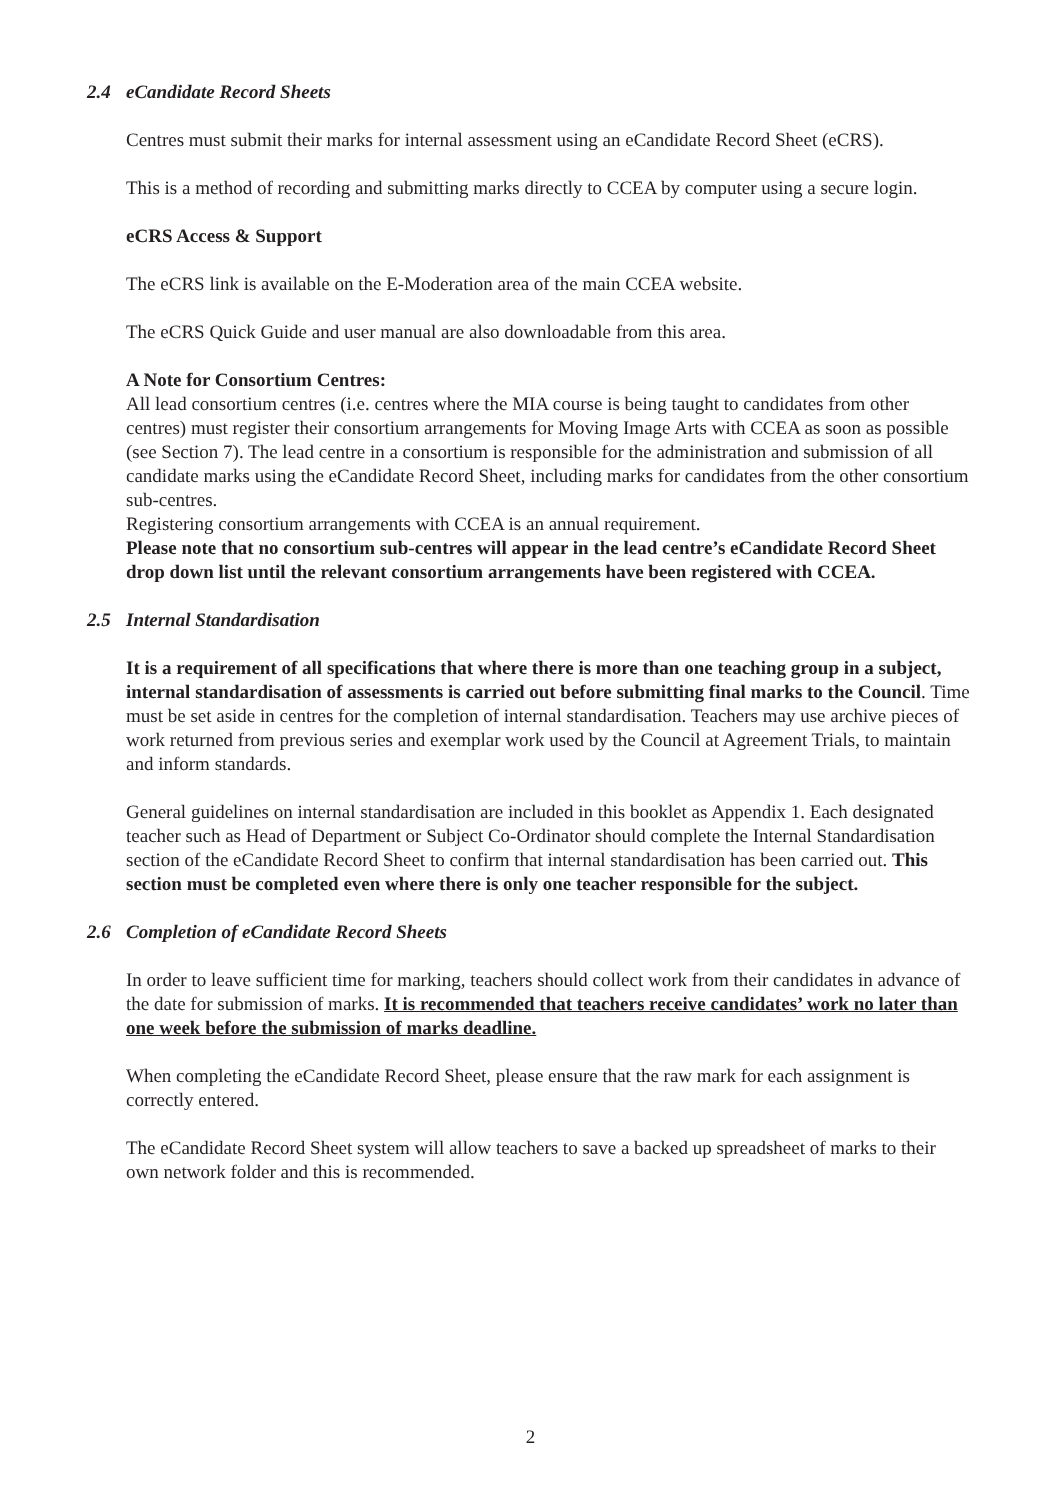2.4 eCandidate Record Sheets
Centres must submit their marks for internal assessment using an eCandidate Record Sheet (eCRS).
This is a method of recording and submitting marks directly to CCEA by computer using a secure login.
eCRS Access & Support
The eCRS link is available on the E-Moderation area of the main CCEA website.
The eCRS Quick Guide and user manual are also downloadable from this area.
A Note for Consortium Centres:
All lead consortium centres (i.e. centres where the MIA course is being taught to candidates from other centres) must register their consortium arrangements for Moving Image Arts with CCEA as soon as possible (see Section 7). The lead centre in a consortium is responsible for the administration and submission of all candidate marks using the eCandidate Record Sheet, including marks for candidates from the other consortium sub-centres.
Registering consortium arrangements with CCEA is an annual requirement.
Please note that no consortium sub-centres will appear in the lead centre’s eCandidate Record Sheet drop down list until the relevant consortium arrangements have been registered with CCEA.
2.5 Internal Standardisation
It is a requirement of all specifications that where there is more than one teaching group in a subject, internal standardisation of assessments is carried out before submitting final marks to the Council. Time must be set aside in centres for the completion of internal standardisation. Teachers may use archive pieces of work returned from previous series and exemplar work used by the Council at Agreement Trials, to maintain and inform standards.
General guidelines on internal standardisation are included in this booklet as Appendix 1. Each designated teacher such as Head of Department or Subject Co-Ordinator should complete the Internal Standardisation section of the eCandidate Record Sheet to confirm that internal standardisation has been carried out. This section must be completed even where there is only one teacher responsible for the subject.
2.6 Completion of eCandidate Record Sheets
In order to leave sufficient time for marking, teachers should collect work from their candidates in advance of the date for submission of marks. It is recommended that teachers receive candidates’ work no later than one week before the submission of marks deadline.
When completing the eCandidate Record Sheet, please ensure that the raw mark for each assignment is correctly entered.
The eCandidate Record Sheet system will allow teachers to save a backed up spreadsheet of marks to their own network folder and this is recommended.
2